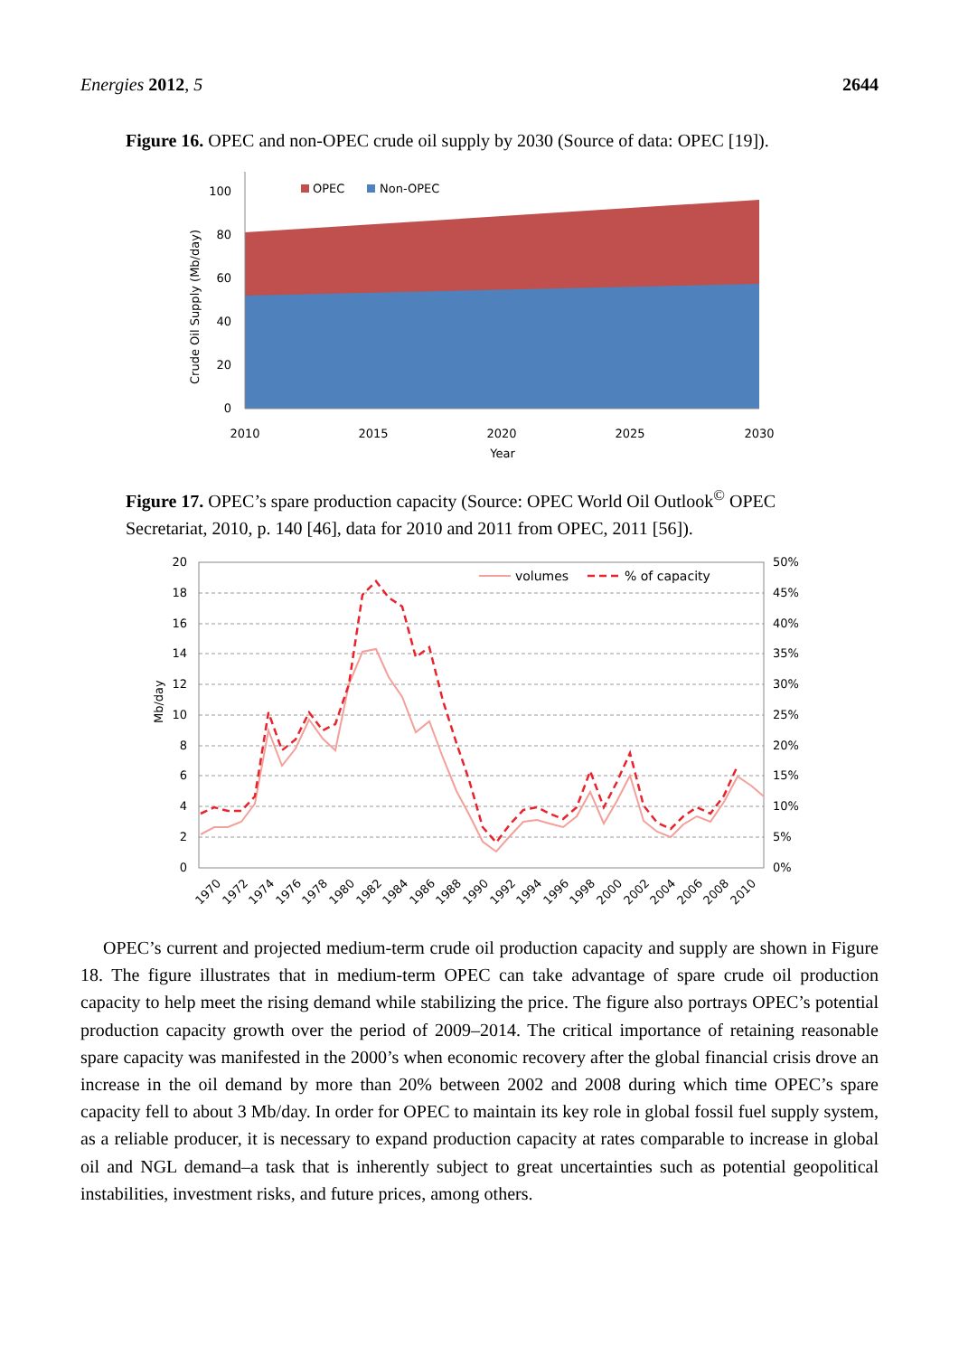Energies 2012, 5 2644
Figure 16. OPEC and non-OPEC crude oil supply by 2030 (Source of data: OPEC [19]).
100
80
60
40
20
0
2010
2015
2020
2025
2030
Year
Crude Oil Supply (Mb/day)
OPEC
Non-OPEC
Figure 17. OPEC’s spare production capacity (Source: OPEC World Oil Outlook<sup>©</sup> OPEC Secretariat, 2010, p. 140 [46], data for 2010 and 2011 from OPEC, 2011 [56]).
20
18
16
14
12
10
8
6
4
2
0
50%
45%
40%
35%
30%
25%
20%
15%
10%
5%
0%
Mb/day
volumes
% of capacity
1970
1972
1974
1976
1978
1980
1982
1984
1986
1988
1990
1992
1994
1996
1998
2000
2002
2004
2006
2008
2010
OPEC’s current and projected medium-term crude oil production capacity and supply are shown in Figure 18. The figure illustrates that in medium-term OPEC can take advantage of spare crude oil production capacity to help meet the rising demand while stabilizing the price. The figure also portrays OPEC’s potential production capacity growth over the period of 2009–2014. The critical importance of retaining reasonable spare capacity was manifested in the 2000’s when economic recovery after the global financial crisis drove an increase in the oil demand by more than 20% between 2002 and 2008 during which time OPEC’s spare capacity fell to about 3 Mb/day. In order for OPEC to maintain its key role in global fossil fuel supply system, as a reliable producer, it is necessary to expand production capacity at rates comparable to increase in global oil and NGL demand–a task that is inherently subject to great uncertainties such as potential geopolitical instabilities, investment risks, and future prices, among others.